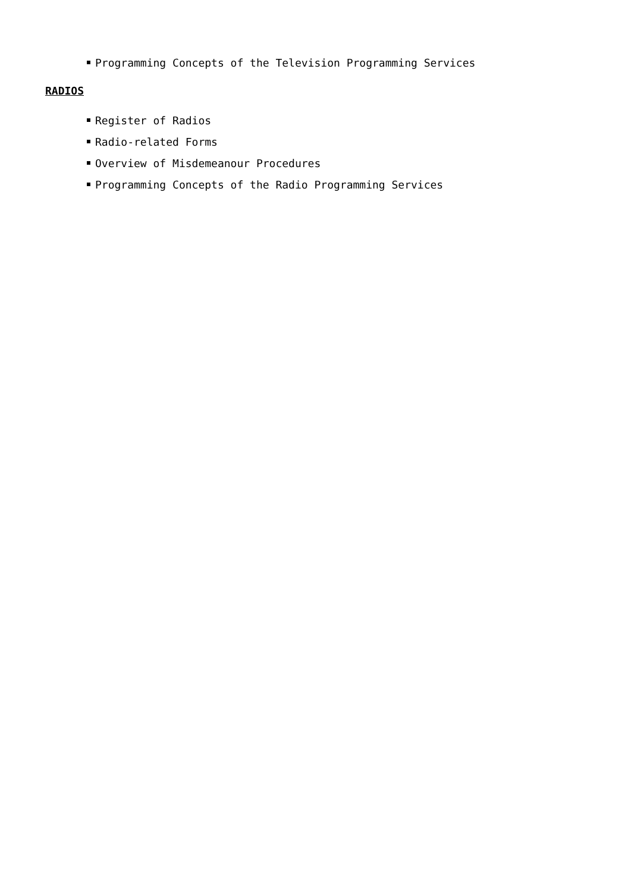Programming Concepts of the Television Programming Services
RADIOS
Register of Radios
Radio-related Forms
Overview of Misdemeanour Procedures
Programming Concepts of the Radio Programming Services